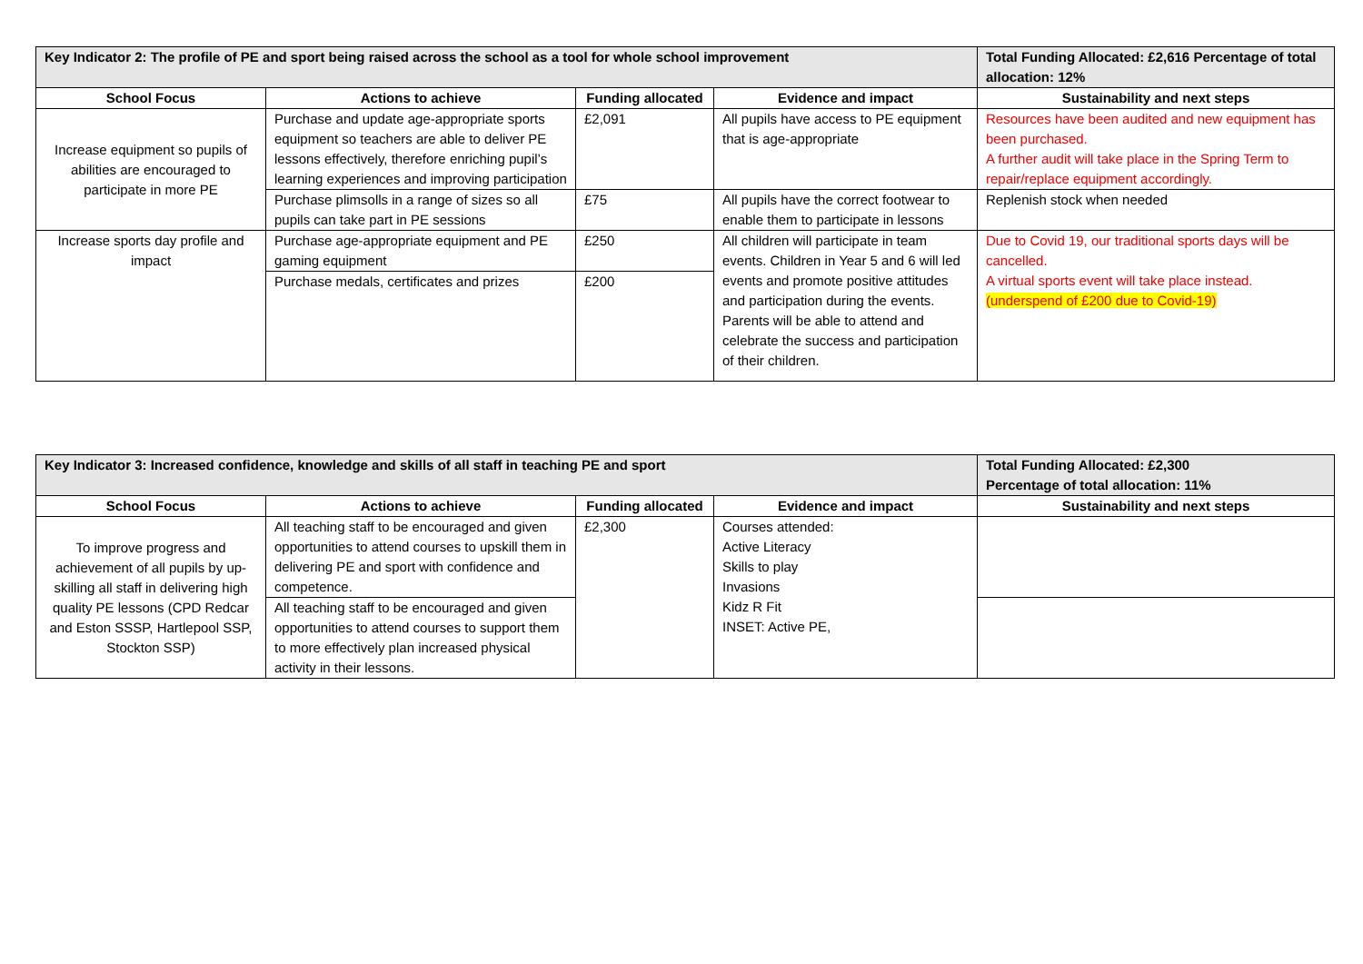| Key Indicator 2: The profile of PE and sport being raised across the school as a tool for whole school improvement | | | | Total Funding Allocated: £2,616 Percentage of total allocation: 12% |
| School Focus | Actions to achieve | Funding allocated | Evidence and impact | Sustainability and next steps |
| Increase equipment so pupils of abilities are encouraged to participate in more PE | Purchase and update age-appropriate sports equipment so teachers are able to deliver PE lessons effectively, therefore enriching pupil’s learning experiences and improving participation | £2,091 | All pupils have access to PE equipment that is age-appropriate | Resources have been audited and new equipment has been purchased. A further audit will take place in the Spring Term to repair/replace equipment accordingly. |
| | Purchase plimsolls in a range of sizes so all pupils can take part in PE sessions | £75 | All pupils have the correct footwear to enable them to participate in lessons | Replenish stock when needed |
| Increase sports day profile and impact | Purchase age-appropriate equipment and PE gaming equipment | £250 | All children will participate in team events. Children in Year 5 and 6 will led events and promote positive attitudes and participation during the events. Parents will be able to attend and celebrate the success and participation of their children. | Due to Covid 19, our traditional sports days will be cancelled. A virtual sports event will take place instead. (underspend of £200 due to Covid-19) |
| | Purchase medals, certificates and prizes | £200 | | |
| Key Indicator 3: Increased confidence, knowledge and skills of all staff in teaching PE and sport | | | | Total Funding Allocated: £2,300 Percentage of total allocation: 11% |
| School Focus | Actions to achieve | Funding allocated | Evidence and impact | Sustainability and next steps |
| To improve progress and achievement of all pupils by up-skilling all staff in delivering high quality PE lessons (CPD Redcar and Eston SSSP, Hartlepool SSP, Stockton SSP) | All teaching staff to be encouraged and given opportunities to attend courses to upskill them in delivering PE and sport with confidence and competence. | £2,300 | Courses attended: Active Literacy Skills to play Invasions Kidz R Fit INSET: Active PE, | |
| | All teaching staff to be encouraged and given opportunities to attend courses to support them to more effectively plan increased physical activity in their lessons. | | | |